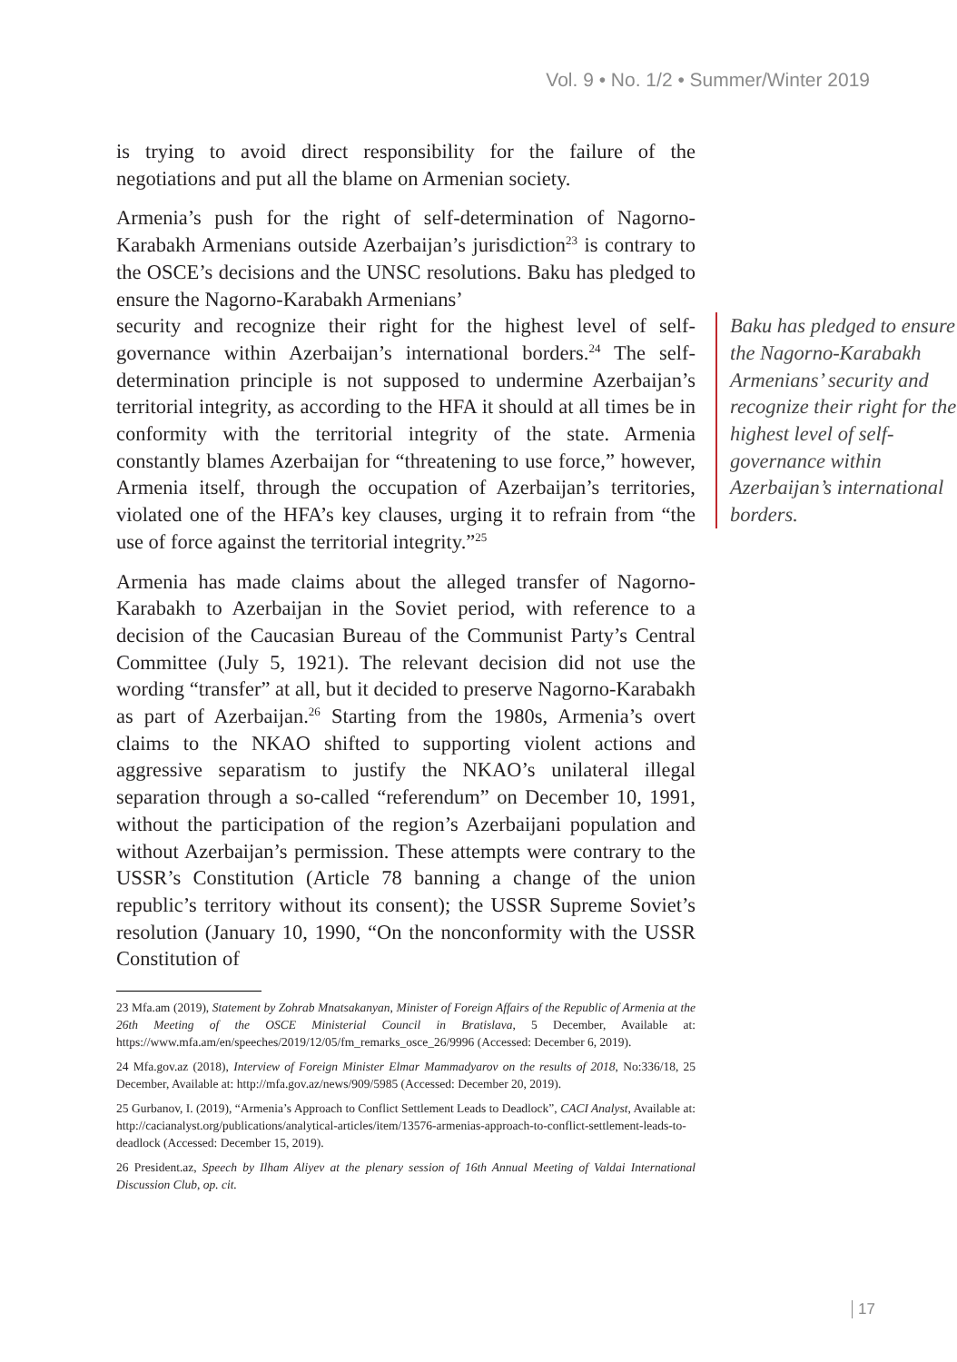Vol. 9 • No. 1/2 • Summer/Winter 2019
is trying to avoid direct responsibility for the failure of the negotiations and put all the blame on Armenian society.
Armenia’s push for the right of self-determination of Nagorno-Karabakh Armenians outside Azerbaijan’s jurisdiction<sup>23</sup> is contrary to the OSCE’s decisions and the UNSC resolutions. Baku has pledged to ensure the Nagorno-Karabakh Armenians’
Baku has pledged to ensure the Nagorno-Karabakh Armenians’ security and recognize their right for the highest level of self-governance within Azerbaijan’s international borders.
security and recognize their right for the highest level of self-governance within Azerbaijan’s international borders.<sup>24</sup> The self-determination principle is not supposed to undermine Azerbaijan’s territorial integrity, as according to the HFA it should at all times be in conformity with the territorial integrity of the state. Armenia constantly blames Azerbaijan for “threatening to use force,” however, Armenia itself, through the occupation of Azerbaijan’s territories, violated one of the HFA’s key clauses, urging it to refrain from “the use of force against the territorial integrity.”<sup>25</sup>
Armenia has made claims about the alleged transfer of Nagorno-Karabakh to Azerbaijan in the Soviet period, with reference to a decision of the Caucasian Bureau of the Communist Party’s Central Committee (July 5, 1921). The relevant decision did not use the wording “transfer” at all, but it decided to preserve Nagorno-Karabakh as part of Azerbaijan.<sup>26</sup> Starting from the 1980s, Armenia’s overt claims to the NKAO shifted to supporting violent actions and aggressive separatism to justify the NKAO’s unilateral illegal separation through a so-called “referendum” on December 10, 1991, without the participation of the region’s Azerbaijani population and without Azerbaijan’s permission. These attempts were contrary to the USSR’s Constitution (Article 78 banning a change of the union republic’s territory without its consent); the USSR Supreme Soviet’s resolution (January 10, 1990, “On the nonconformity with the USSR Constitution of
23 Mfa.am (2019), Statement by Zohrab Mnatsakanyan, Minister of Foreign Affairs of the Republic of Armenia at the 26th Meeting of the OSCE Ministerial Council in Bratislava, 5 December, Available at: https://www.mfa.am/en/speeches/2019/12/05/fm_remarks_osce_26/9996 (Accessed: December 6, 2019).
24 Mfa.gov.az (2018), Interview of Foreign Minister Elmar Mammadyarov on the results of 2018, No:336/18, 25 December, Available at: http://mfa.gov.az/news/909/5985 (Accessed: December 20, 2019).
25 Gurbanov, I. (2019), “Armenia’s Approach to Conflict Settlement Leads to Deadlock”, CACI Analyst, Available at: http://cacianalyst.org/publications/analytical-articles/item/13576-armenias-approach-to-conflict-settlement-leads-to-deadlock (Accessed: December 15, 2019).
26 President.az, Speech by Ilham Aliyev at the plenary session of 16th Annual Meeting of Valdai International Discussion Club, op. cit.
17